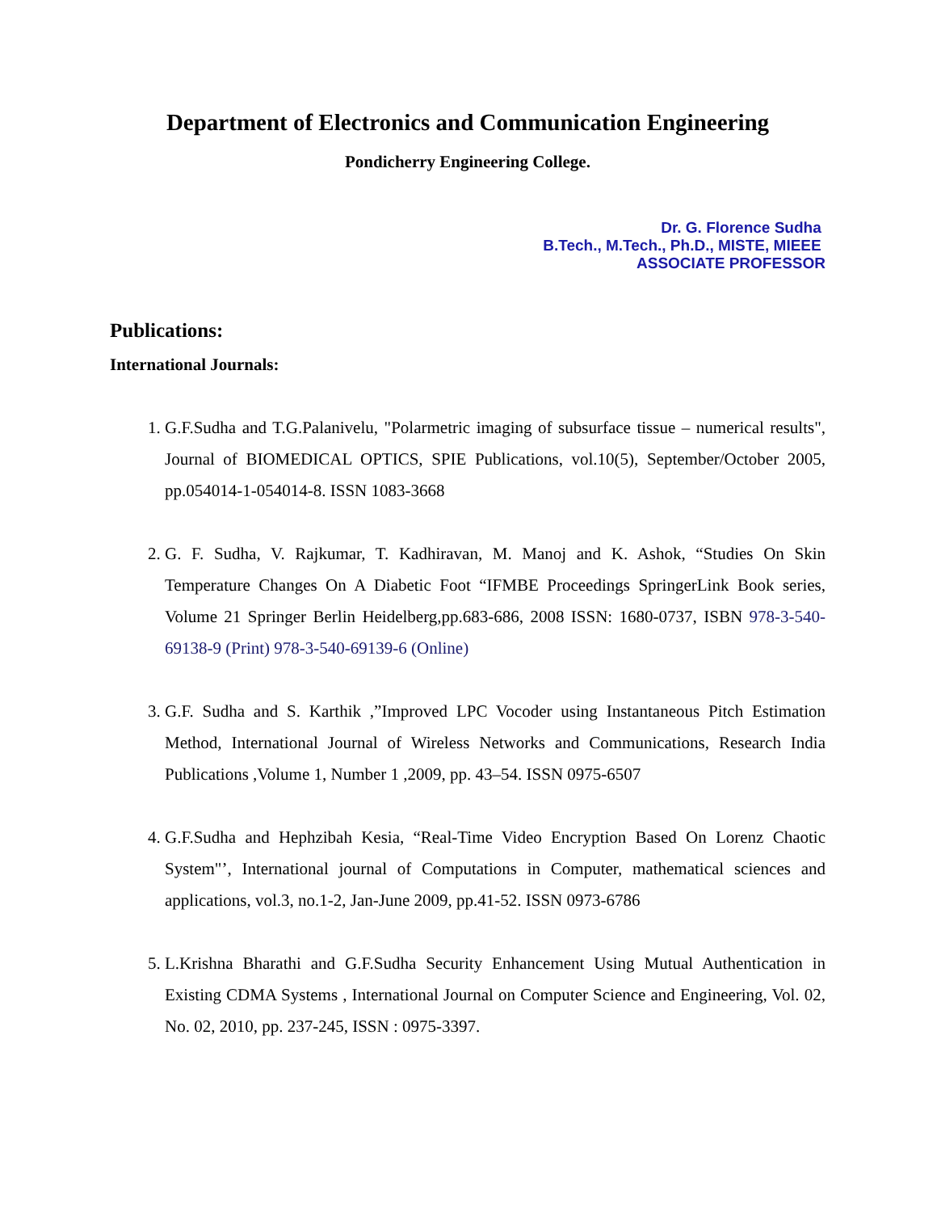Department of Electronics and Communication Engineering
Pondicherry Engineering College.
Dr. G. Florence Sudha
B.Tech., M.Tech., Ph.D., MISTE, MIEEE
ASSOCIATE PROFESSOR
Publications:
International Journals:
1. G.F.Sudha and T.G.Palanivelu, "Polarmetric imaging of subsurface tissue – numerical results", Journal of BIOMEDICAL OPTICS, SPIE Publications, vol.10(5), September/October 2005, pp.054014-1-054014-8. ISSN 1083-3668
2. G. F. Sudha, V. Rajkumar, T. Kadhiravan, M. Manoj and K. Ashok, “Studies On Skin Temperature Changes On A Diabetic Foot “IFMBE Proceedings SpringerLink Book series, Volume 21 Springer Berlin Heidelberg,pp.683-686, 2008 ISSN: 1680-0737, ISBN 978-3-540-69138-9 (Print) 978-3-540-69139-6 (Online)
3. G.F. Sudha and S. Karthik ,”Improved LPC Vocoder using Instantaneous Pitch Estimation Method, International Journal of Wireless Networks and Communications, Research India Publications ,Volume 1, Number 1 ,2009, pp. 43–54. ISSN 0975-6507
4. G.F.Sudha and Hephzibah Kesia, “Real-Time Video Encryption Based On Lorenz Chaotic System"’, International journal of Computations in Computer, mathematical sciences and applications, vol.3, no.1-2, Jan-June 2009, pp.41-52. ISSN 0973-6786
5. L.Krishna Bharathi and G.F.Sudha Security Enhancement Using Mutual Authentication in Existing CDMA Systems , International Journal on Computer Science and Engineering, Vol. 02, No. 02, 2010, pp. 237-245, ISSN : 0975-3397.